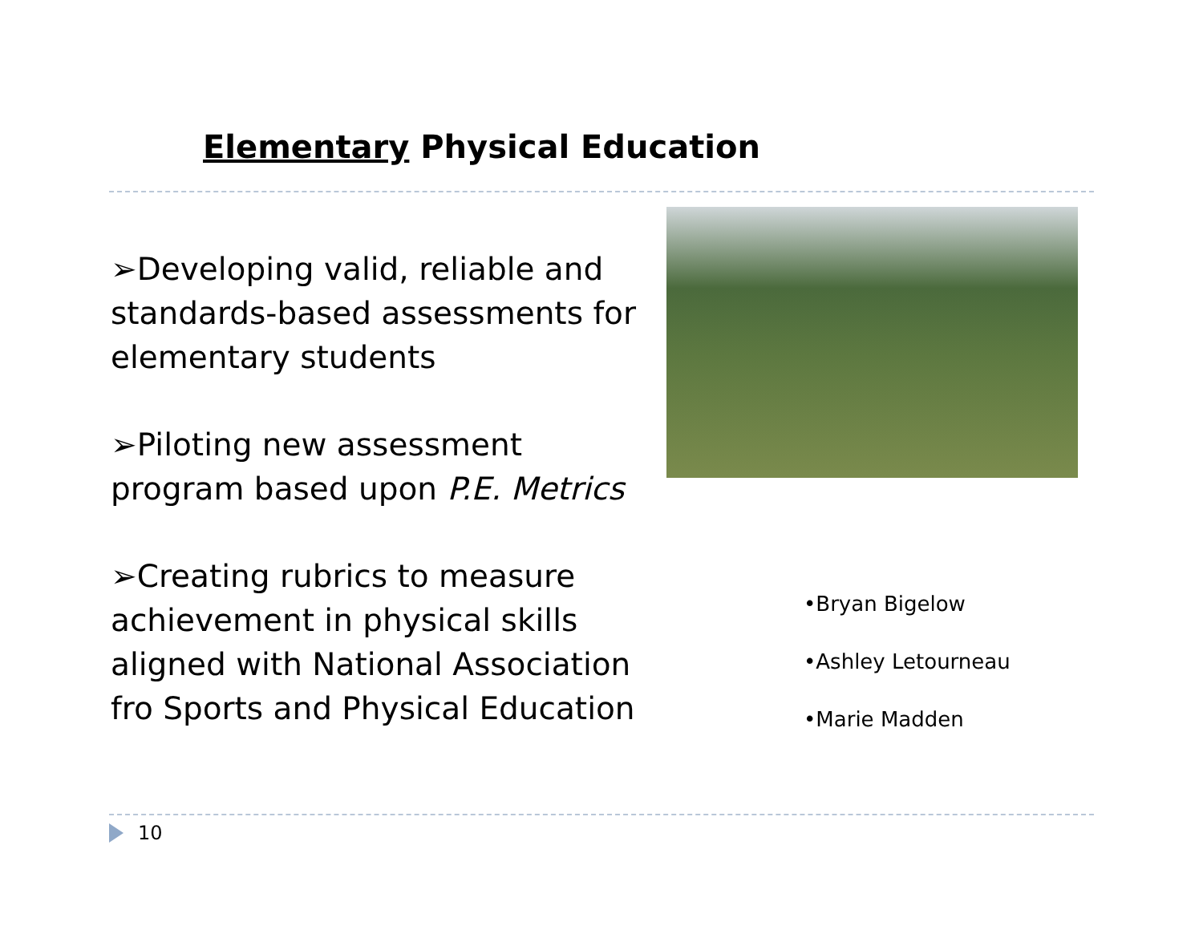Elementary Physical Education
➢Developing valid, reliable and standards-based assessments for elementary students
➢Piloting new assessment program based upon P.E. Metrics
➢Creating rubrics to measure achievement in physical skills aligned with National Association fro Sports and Physical Education
•Bryan Bigelow
•Ashley Letourneau
•Marie Madden
10